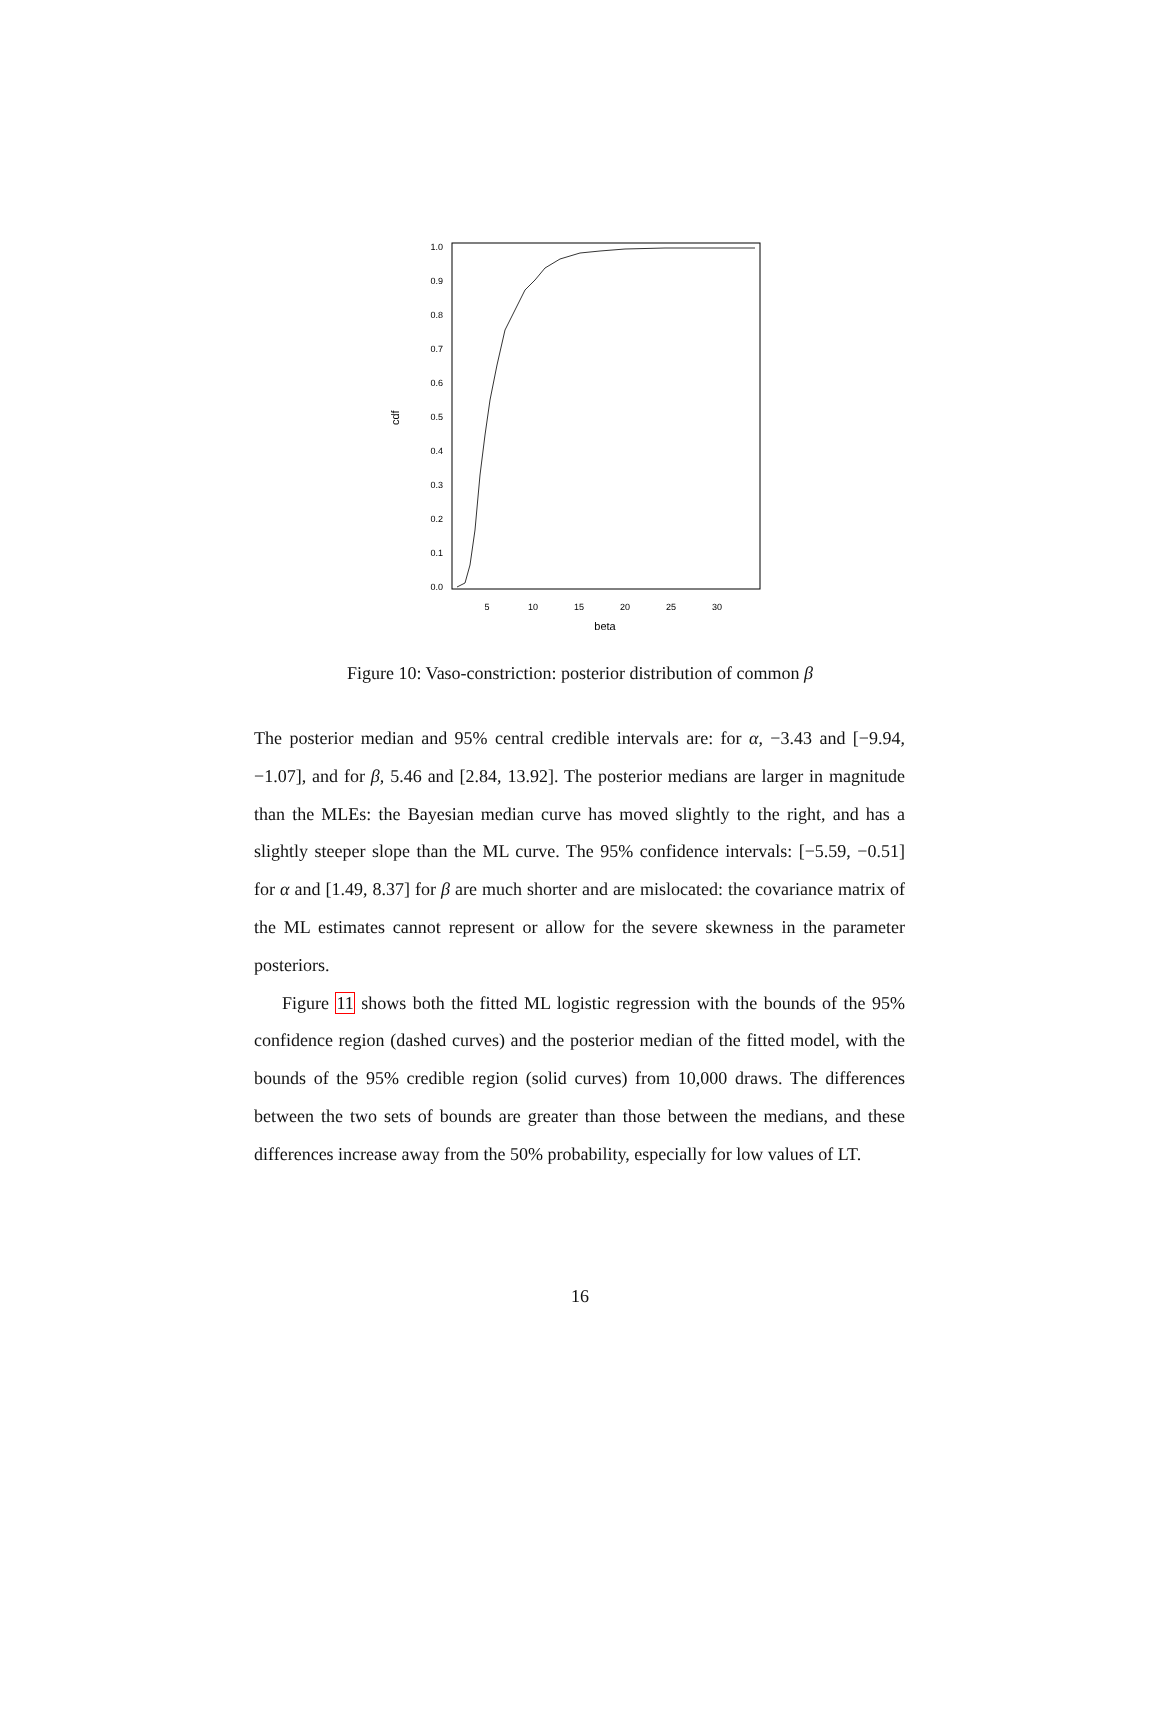0.0
0.1
0.2
0.3
0.4
0.5
0.6
0.7
0.8
0.9
1.0
5
10
15
20
25
30
beta
cdf
Figure 10: Vaso-constriction: posterior distribution of common β
The posterior median and 95% central credible intervals are: for α, −3.43 and [−9.94, −1.07], and for β, 5.46 and [2.84, 13.92]. The posterior medians are larger in magnitude than the MLEs: the Bayesian median curve has moved slightly to the right, and has a slightly steeper slope than the ML curve. The 95% confidence intervals: [−5.59, −0.51] for α and [1.49, 8.37] for β are much shorter and are mislocated: the covariance matrix of the ML estimates cannot represent or allow for the severe skewness in the parameter posteriors.
Figure 11 shows both the fitted ML logistic regression with the bounds of the 95% confidence region (dashed curves) and the posterior median of the fitted model, with the bounds of the 95% credible region (solid curves) from 10,000 draws. The differences between the two sets of bounds are greater than those between the medians, and these differences increase away from the 50% probability, especially for low values of LT.
16